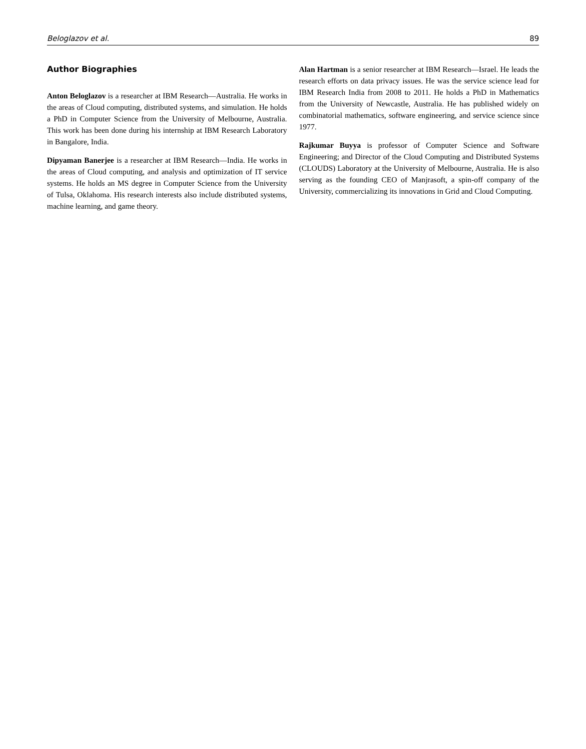Beloglazov et al. 89
Author Biographies
Anton Beloglazov is a researcher at IBM Research—Australia. He works in the areas of Cloud computing, distributed systems, and simulation. He holds a PhD in Computer Science from the University of Melbourne, Australia. This work has been done during his internship at IBM Research Laboratory in Bangalore, India.
Dipyaman Banerjee is a researcher at IBM Research—India. He works in the areas of Cloud computing, and analysis and optimization of IT service systems. He holds an MS degree in Computer Science from the University of Tulsa, Oklahoma. His research interests also include distributed systems, machine learning, and game theory.
Alan Hartman is a senior researcher at IBM Research—Israel. He leads the research efforts on data privacy issues. He was the service science lead for IBM Research India from 2008 to 2011. He holds a PhD in Mathematics from the University of Newcastle, Australia. He has published widely on combinatorial mathematics, software engineering, and service science since 1977.
Rajkumar Buyya is professor of Computer Science and Software Engineering; and Director of the Cloud Computing and Distributed Systems (CLOUDS) Laboratory at the University of Melbourne, Australia. He is also serving as the founding CEO of Manjrasoft, a spin-off company of the University, commercializing its innovations in Grid and Cloud Computing.